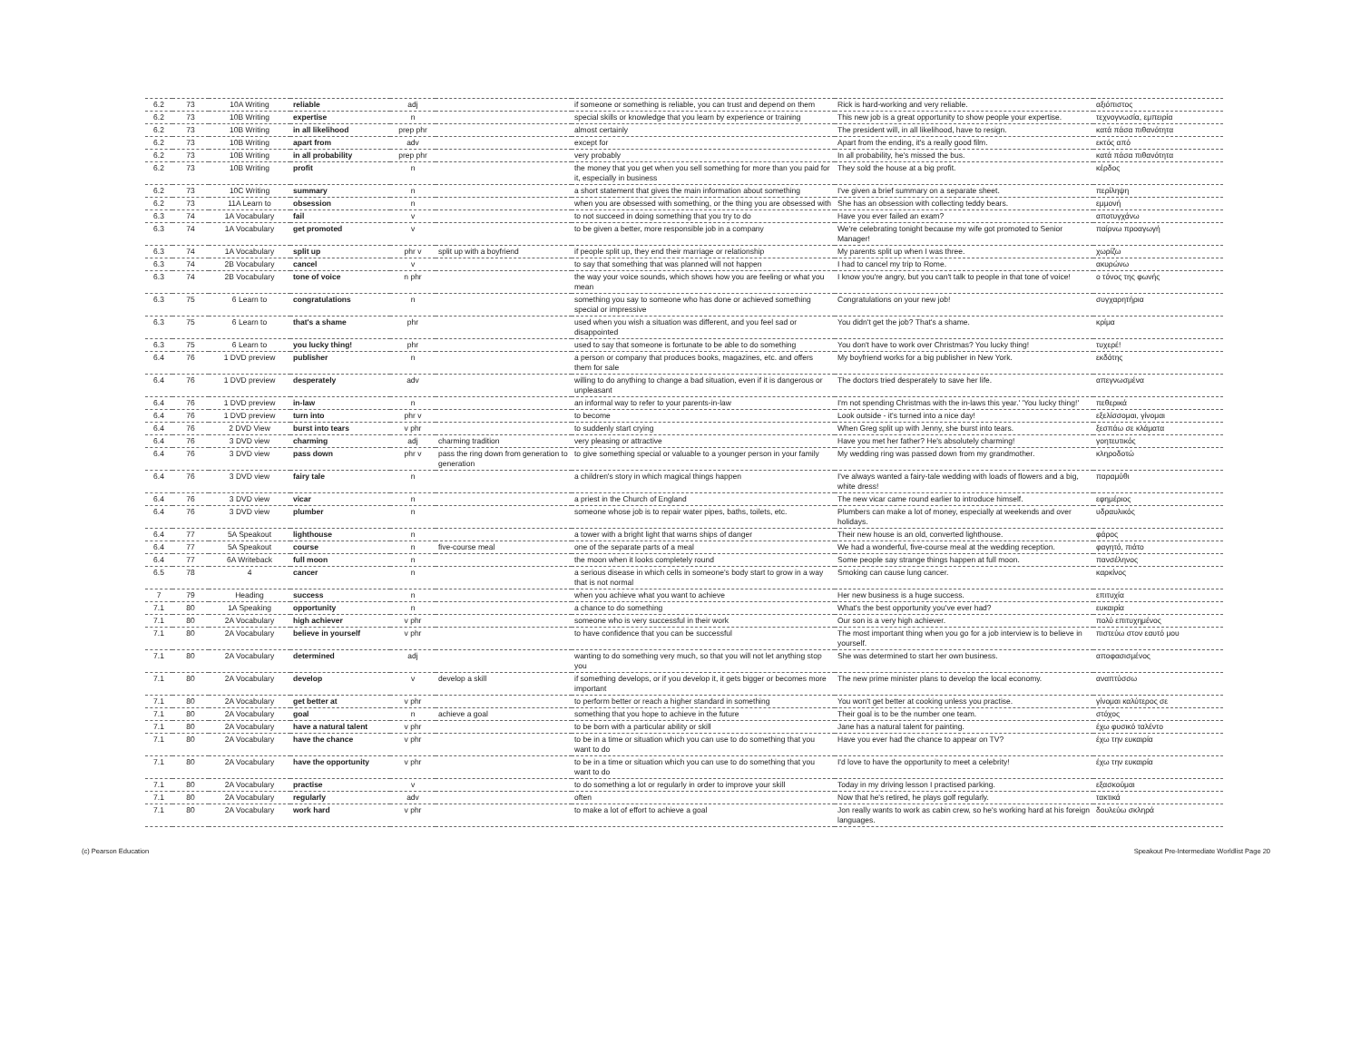| 6.2 | 73 | 10A Writing | reliable | adj | | if someone or something is reliable, you can trust and depend on them | Rick is hard-working and very reliable. | αξιόπιστος |
| 6.2 | 73 | 10B Writing | expertise | n | | special skills or knowledge that you learn by experience or training | This new job is a great opportunity to show people your expertise. | τεχνογνωσία, εμπειρία |
| 6.2 | 73 | 10B Writing | in all likelihood | prep phr | | almost certainly | The president will, in all likelihood, have to resign. | κατά πάσα πιθανότητα |
| 6.2 | 73 | 10B Writing | apart from | adv | | except for | Apart from the ending, it's a really good film. | εκτός από |
| 6.2 | 73 | 10B Writing | in all probability | prep phr | | very probably | In all probability, he's missed the bus. | κατά πάσα πιθανότητα |
| 6.2 | 73 | 10B Writing | profit | n | | the money that you get when you sell something for more than you paid for it, especially in business | They sold the house at a big profit. | κέρδος |
| 6.2 | 73 | 10C Writing | summary | n | | a short statement that gives the main information about something | I've given a brief summary on a separate sheet. | περίληψη |
| 6.2 | 73 | 11A Learn to | obsession | n | | when you are obsessed with something, or the thing you are obsessed with | She has an obsession with collecting teddy bears. | εμμονή |
| 6.3 | 74 | 1A Vocabulary | fail | v | | to not succeed in doing something that you try to do | Have you ever failed an exam? | αποτυγχάνω |
| 6.3 | 74 | 1A Vocabulary | get promoted | v | | to be given a better, more responsible job in a company | We're celebrating tonight because my wife got promoted to Senior Manager! | παίρνω προαγωγή |
| 6.3 | 74 | 1A Vocabulary | split up | phr v | split up with a boyfriend | if people split up, they end their marriage or relationship | My parents split up when I was three. | χωρίζω |
| 6.3 | 74 | 2B Vocabulary | cancel | v | | to say that something that was planned will not happen | I had to cancel my trip to Rome. | ακυρώνω |
| 6.3 | 74 | 2B Vocabulary | tone of voice | n phr | | the way your voice sounds, which shows how you are feeling or what you mean | I know you're angry, but you can't talk to people in that tone of voice! | ο τόνος της φωνής |
| 6.3 | 75 | 6 Learn to | congratulations | n | | something you say to someone who has done or achieved something special or impressive | Congratulations on your new job! | συγχαρητήρια |
| 6.3 | 75 | 6 Learn to | that's a shame | phr | | used when you wish a situation was different, and you feel sad or disappointed | You didn't get the job? That's a shame. | κρίμα |
| 6.3 | 75 | 6 Learn to | you lucky thing! | phr | | used to say that someone is fortunate to be able to do something | You don't have to work over Christmas? You lucky thing! | τυχερέ! |
| 6.4 | 76 | 1 DVD preview | publisher | n | | a person or company that produces books, magazines, etc. and offers them for sale | My boyfriend works for a big publisher in New York. | εκδότης |
| 6.4 | 76 | 1 DVD preview | desperately | adv | | willing to do anything to change a bad situation, even if it is dangerous or unpleasant | The doctors tried desperately to save her life. | απεγνωσμένα |
| 6.4 | 76 | 1 DVD preview | in-law | n | | an informal way to refer to your parents-in-law | I'm not spending Christmas with the in-laws this year.' 'You lucky thing!' | πεθερικά |
| 6.4 | 76 | 1 DVD preview | turn into | phr v | | to become | Look outside - it's turned into a nice day! | εξελίσσομαι, γίνομαι |
| 6.4 | 76 | 2 DVD View | burst into tears | v phr | | to suddenly start crying | When Greg split up with Jenny, she burst into tears. | ξεσπάω σε κλάματα |
| 6.4 | 76 | 3 DVD view | charming | adj | charming tradition | very pleasing or attractive | Have you met her father? He's absolutely charming! | γοητευτικός |
| 6.4 | 76 | 3 DVD view | pass down | phr v | pass the ring down from generation to generation | to give something special or valuable to a younger person in your family | My wedding ring was passed down from my grandmother. | κληροδοτώ |
| 6.4 | 76 | 3 DVD view | fairy tale | n | | a children's story in which magical things happen | I've always wanted a fairy-tale wedding with loads of flowers and a big, white dress! | παραμύθι |
| 6.4 | 76 | 3 DVD view | vicar | n | | a priest in the Church of England | The new vicar came round earlier to introduce himself. | εφημέριος |
| 6.4 | 76 | 3 DVD view | plumber | n | | someone whose job is to repair water pipes, baths, toilets, etc. | Plumbers can make a lot of money, especially at weekends and over holidays. | υδραυλικός |
| 6.4 | 77 | 5A Speakout | lighthouse | n | | a tower with a bright light that warns ships of danger | Their new house is an old, converted lighthouse. | φάρος |
| 6.4 | 77 | 5A Speakout | course | n | five-course meal | one of the separate parts of a meal | We had a wonderful, five-course meal at the wedding reception. | φαγητό, πιάτο |
| 6.4 | 77 | 6A Writeback | full moon | n | | the moon when it looks completely round | Some people say strange things happen at full moon. | πανσέληνος |
| 6.5 | 78 | 4 | cancer | n | | a serious disease in which cells in someone's body start to grow in a way that is not normal | Smoking can cause lung cancer. | καρκίνος |
| 7 | 79 | Heading | success | n | | when you achieve what you want to achieve | Her new business is a huge success. | επιτυχία |
| 7.1 | 80 | 1A Speaking | opportunity | n | | a chance to do something | What's the best opportunity you've ever had? | ευκαιρία |
| 7.1 | 80 | 2A Vocabulary | high achiever | v phr | | someone who is very successful in their work | Our son is a very high achiever. | πολύ επιτυχημένος |
| 7.1 | 80 | 2A Vocabulary | believe in yourself | v phr | | to have confidence that you can be successful | The most important thing when you go for a job interview is to believe in yourself. | πιστεύω στον εαυτό μου |
| 7.1 | 80 | 2A Vocabulary | determined | adj | | wanting to do something very much, so that you will not let anything stop you | She was determined to start her own business. | αποφασισμένος |
| 7.1 | 80 | 2A Vocabulary | develop | v | develop a skill | if something develops, or if you develop it, it gets bigger or becomes more important | The new prime minister plans to develop the local economy. | αναπτύσσω |
| 7.1 | 80 | 2A Vocabulary | get better at | v phr | | to perform better or reach a higher standard in something | You won't get better at cooking unless you practise. | γίνομαι καλύτερος σε |
| 7.1 | 80 | 2A Vocabulary | goal | n | achieve a goal | something that you hope to achieve in the future | Their goal is to be the number one team. | στόχος |
| 7.1 | 80 | 2A Vocabulary | have a natural talent | v phr | | to be born with a particular ability or skill | Jane has a natural talent for painting. | έχω φυσικό ταλέντο |
| 7.1 | 80 | 2A Vocabulary | have the chance | v phr | | to be in a time or situation which you can use to do something that you want to do | Have you ever had the chance to appear on TV? | έχω την ευκαιρία |
| 7.1 | 80 | 2A Vocabulary | have the opportunity | v phr | | to be in a time or situation which you can use to do something that you want to do | I'd love to have the opportunity to meet a celebrity! | έχω την ευκαιρία |
| 7.1 | 80 | 2A Vocabulary | practise | v | | to do something a lot or regularly in order to improve your skill | Today in my driving lesson I practised parking. | εξασκούμαι |
| 7.1 | 80 | 2A Vocabulary | regularly | adv | | often | Now that he's retired, he plays golf regularly. | τακτικά |
| 7.1 | 80 | 2A Vocabulary | work hard | v phr | | to make a lot of effort to achieve a goal | Jon really wants to work as cabin crew, so he's working hard at his foreign languages. | δουλεύω σκληρά |
(c) Pearson Education Speakout Pre-Intermediate Worldlist Page 20